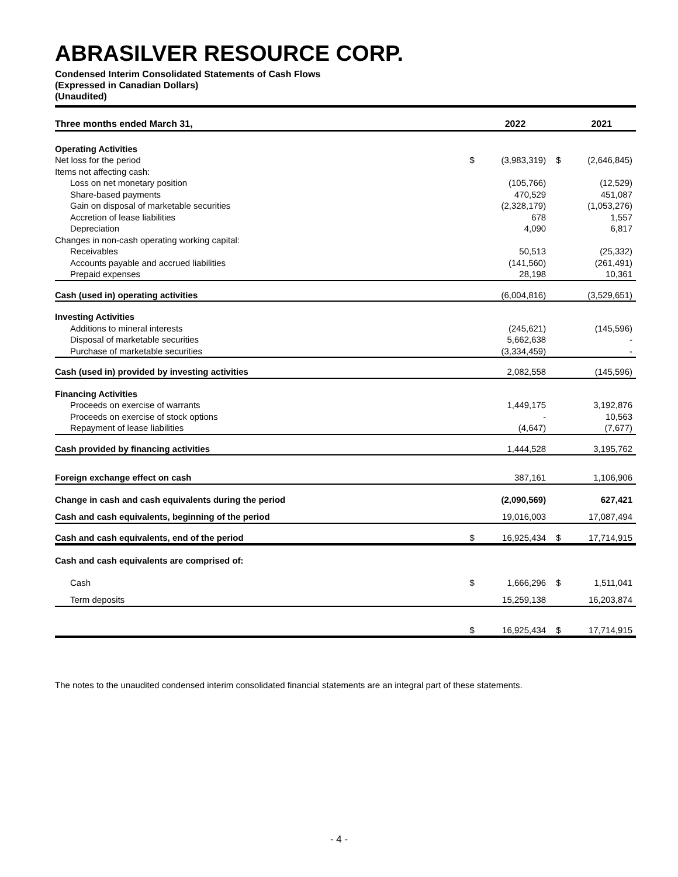ABRASILVER RESOURCE CORP.
Condensed Interim Consolidated Statements of Cash Flows
(Expressed in Canadian Dollars)
(Unaudited)
| Three months ended March 31, | | 2022 | | 2021 |
| --- | --- | --- | --- | --- |
| Operating Activities | | | | |
| Net loss for the period | $ | (3,983,319) | $ | (2,646,845) |
| Items not affecting cash: | | | | |
| Loss on net monetary position | | (105,766) | | (12,529) |
| Share-based payments | | 470,529 | | 451,087 |
| Gain on disposal of marketable securities | | (2,328,179) | | (1,053,276) |
| Accretion of lease liabilities | | 678 | | 1,557 |
| Depreciation | | 4,090 | | 6,817 |
| Changes in non-cash operating working capital: | | | | |
| Receivables | | 50,513 | | (25,332) |
| Accounts payable and accrued liabilities | | (141,560) | | (261,491) |
| Prepaid expenses | | 28,198 | | 10,361 |
| Cash (used in) operating activities | | (6,004,816) | | (3,529,651) |
| Investing Activities | | | | |
| Additions to mineral interests | | (245,621) | | (145,596) |
| Disposal of marketable securities | | 5,662,638 | | - |
| Purchase of marketable securities | | (3,334,459) | | - |
| Cash (used in) provided by investing activities | | 2,082,558 | | (145,596) |
| Financing Activities | | | | |
| Proceeds on exercise of warrants | | 1,449,175 | | 3,192,876 |
| Proceeds on exercise of stock options | | - | | 10,563 |
| Repayment of lease liabilities | | (4,647) | | (7,677) |
| Cash provided by financing activities | | 1,444,528 | | 3,195,762 |
| Foreign exchange effect on cash | | 387,161 | | 1,106,906 |
| Change in cash and cash equivalents during the period | | (2,090,569) | | 627,421 |
| Cash and cash equivalents, beginning of the period | | 19,016,003 | | 17,087,494 |
| Cash and cash equivalents, end of the period | $ | 16,925,434 | $ | 17,714,915 |
| Cash and cash equivalents are comprised of: | | | | |
| Cash | $ | 1,666,296 | $ | 1,511,041 |
| Term deposits | | 15,259,138 | | 16,203,874 |
| | $ | 16,925,434 | $ | 17,714,915 |
The notes to the unaudited condensed interim consolidated financial statements are an integral part of these statements.
- 4 -